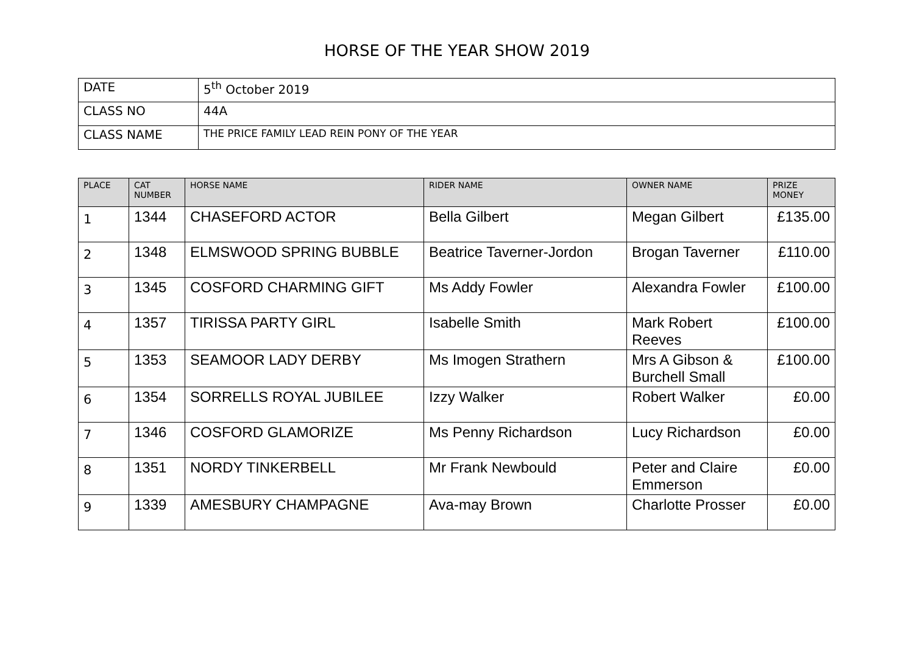HORSE OF THE YEAR SHOW 2019
| DATE | 5<sup>th</sup> October 2019 |
| CLASS NO | 44A |
| CLASS NAME | THE PRICE FAMILY LEAD REIN PONY OF THE YEAR |
| PLACE | CAT NUMBER | HORSE NAME | RIDER NAME | OWNER NAME | PRIZE MONEY |
| --- | --- | --- | --- | --- | --- |
| 1 | 1344 | CHASEFORD ACTOR | Bella Gilbert | Megan Gilbert | £135.00 |
| 2 | 1348 | ELMSWOOD SPRING BUBBLE | Beatrice Taverner-Jordon | Brogan Taverner | £110.00 |
| 3 | 1345 | COSFORD CHARMING GIFT | Ms Addy Fowler | Alexandra Fowler | £100.00 |
| 4 | 1357 | TIRISSA PARTY GIRL | Isabelle Smith | Mark Robert Reeves | £100.00 |
| 5 | 1353 | SEAMOOR LADY DERBY | Ms Imogen Strathern | Mrs A Gibson & Burchell Small | £100.00 |
| 6 | 1354 | SORRELLS ROYAL JUBILEE | Izzy Walker | Robert Walker | £0.00 |
| 7 | 1346 | COSFORD GLAMORIZE | Ms Penny Richardson | Lucy Richardson | £0.00 |
| 8 | 1351 | NORDY TINKERBELL | Mr Frank Newbould | Peter and Claire Emmerson | £0.00 |
| 9 | 1339 | AMESBURY CHAMPAGNE | Ava-may Brown | Charlotte Prosser | £0.00 |